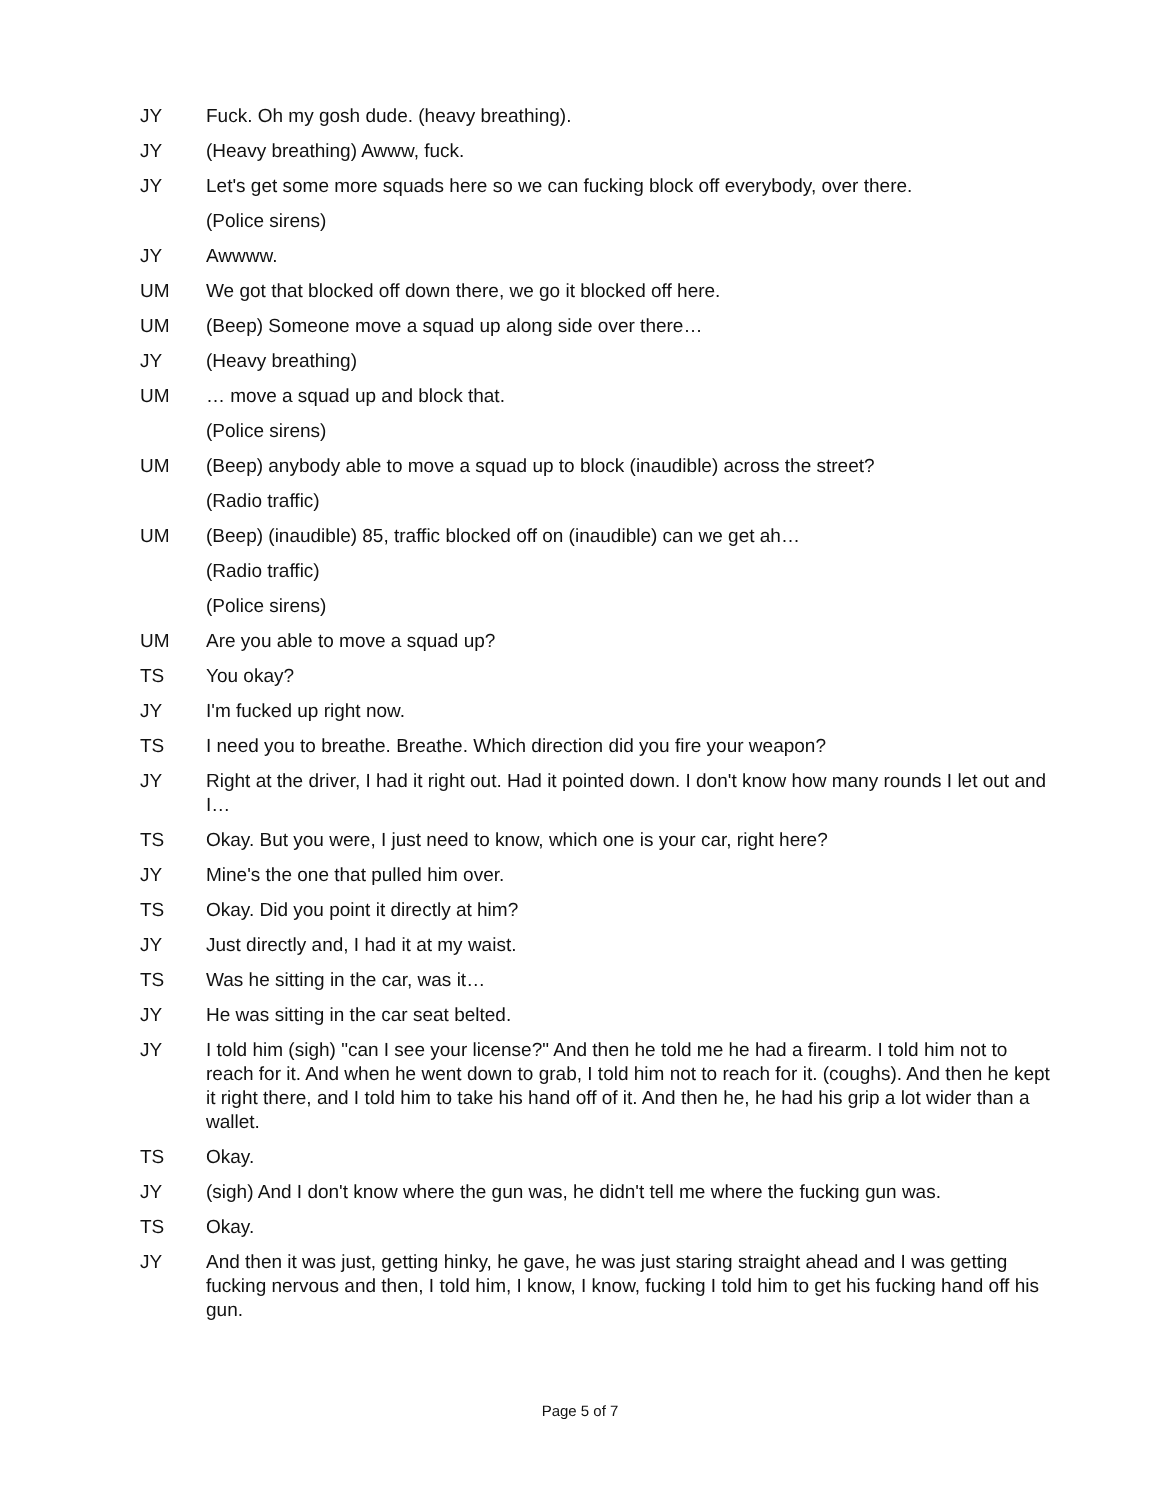JY Fuck. Oh my gosh dude. (heavy breathing).
JY (Heavy breathing) Awww, fuck.
JY Let's get some more squads here so we can fucking block off everybody, over there.
(Police sirens)
JY Awwww.
UM We got that blocked off down there, we go it blocked off here.
UM (Beep) Someone move a squad up along side over there…
JY (Heavy breathing)
UM … move a squad up and block that.
(Police sirens)
UM (Beep) anybody able to move a squad up to block (inaudible) across the street?
(Radio traffic)
UM (Beep) (inaudible) 85, traffic blocked off on (inaudible) can we get ah…
(Radio traffic)
(Police sirens)
UM Are you able to move a squad up?
TS You okay?
JY I'm fucked up right now.
TS I need you to breathe. Breathe. Which direction did you fire your weapon?
JY Right at the driver, I had it right out. Had it pointed down. I don't know how many rounds I let out and I…
TS Okay. But you were, I just need to know, which one is your car, right here?
JY Mine's the one that pulled him over.
TS Okay. Did you point it directly at him?
JY Just directly and, I had it at my waist.
TS Was he sitting in the car, was it…
JY He was sitting in the car seat belted.
JY I told him (sigh) "can I see your license?" And then he told me he had a firearm. I told him not to reach for it. And when he went down to grab, I told him not to reach for it. (coughs). And then he kept it right there, and I told him to take his hand off of it. And then he, he had his grip a lot wider than a wallet.
TS Okay.
JY (sigh) And I don't know where the gun was, he didn't tell me where the fucking gun was.
TS Okay.
JY And then it was just, getting hinky, he gave, he was just staring straight ahead and I was getting fucking nervous and then, I told him, I know, I know, fucking I told him to get his fucking hand off his gun.
Page 5 of 7